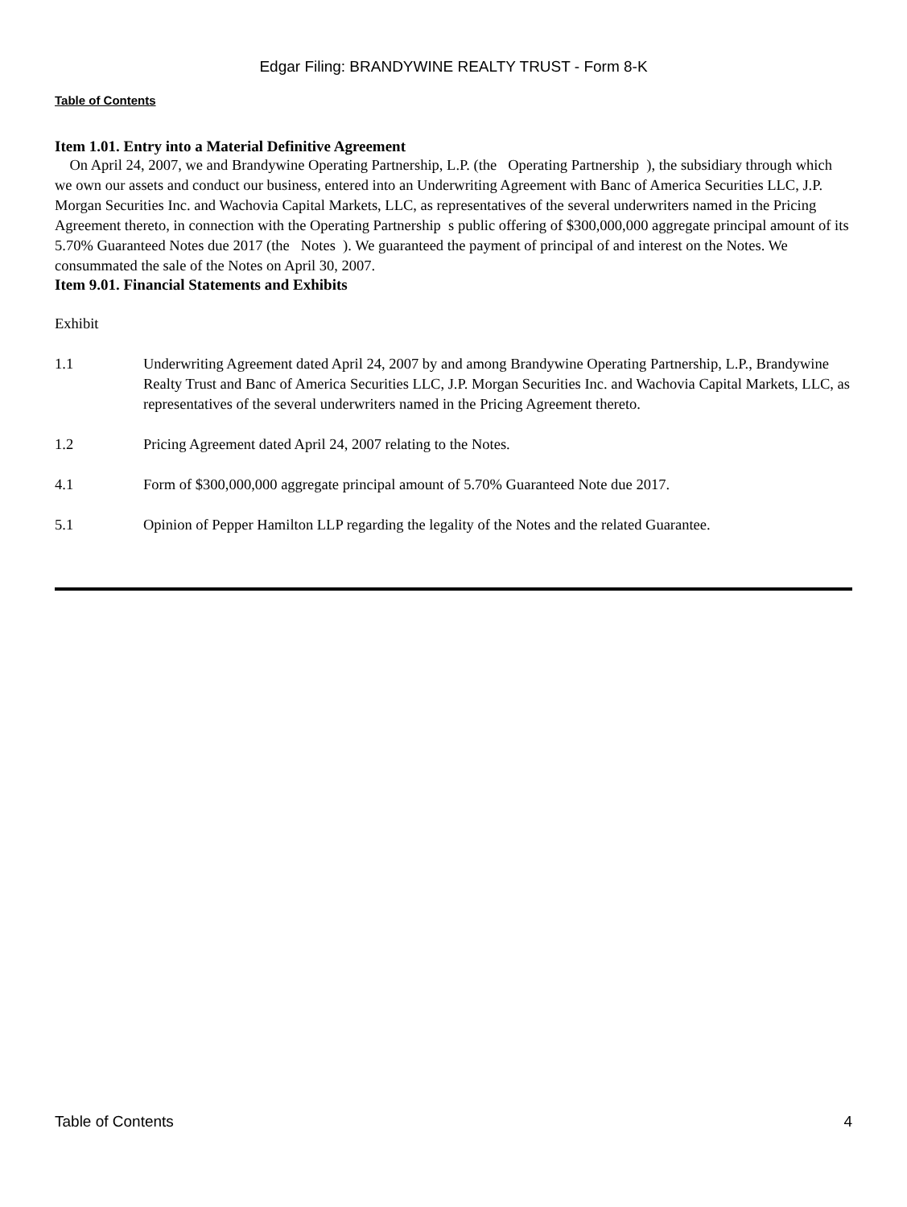Edgar Filing: BRANDYWINE REALTY TRUST - Form 8-K
Table of Contents
Item 1.01. Entry into a Material Definitive Agreement
On April 24, 2007, we and Brandywine Operating Partnership, L.P. (the Operating Partnership ), the subsidiary through which we own our assets and conduct our business, entered into an Underwriting Agreement with Banc of America Securities LLC, J.P. Morgan Securities Inc. and Wachovia Capital Markets, LLC, as representatives of the several underwriters named in the Pricing Agreement thereto, in connection with the Operating Partnership s public offering of $300,000,000 aggregate principal amount of its 5.70% Guaranteed Notes due 2017 (the Notes ). We guaranteed the payment of principal of and interest on the Notes. We consummated the sale of the Notes on April 30, 2007.
Item 9.01. Financial Statements and Exhibits
Exhibit
| 1.1 | Underwriting Agreement dated April 24, 2007 by and among Brandywine Operating Partnership, L.P., Brandywine Realty Trust and Banc of America Securities LLC, J.P. Morgan Securities Inc. and Wachovia Capital Markets, LLC, as representatives of the several underwriters named in the Pricing Agreement thereto. |
| 1.2 | Pricing Agreement dated April 24, 2007 relating to the Notes. |
| 4.1 | Form of $300,000,000 aggregate principal amount of 5.70% Guaranteed Note due 2017. |
| 5.1 | Opinion of Pepper Hamilton LLP regarding the legality of the Notes and the related Guarantee. |
Table of Contents 4